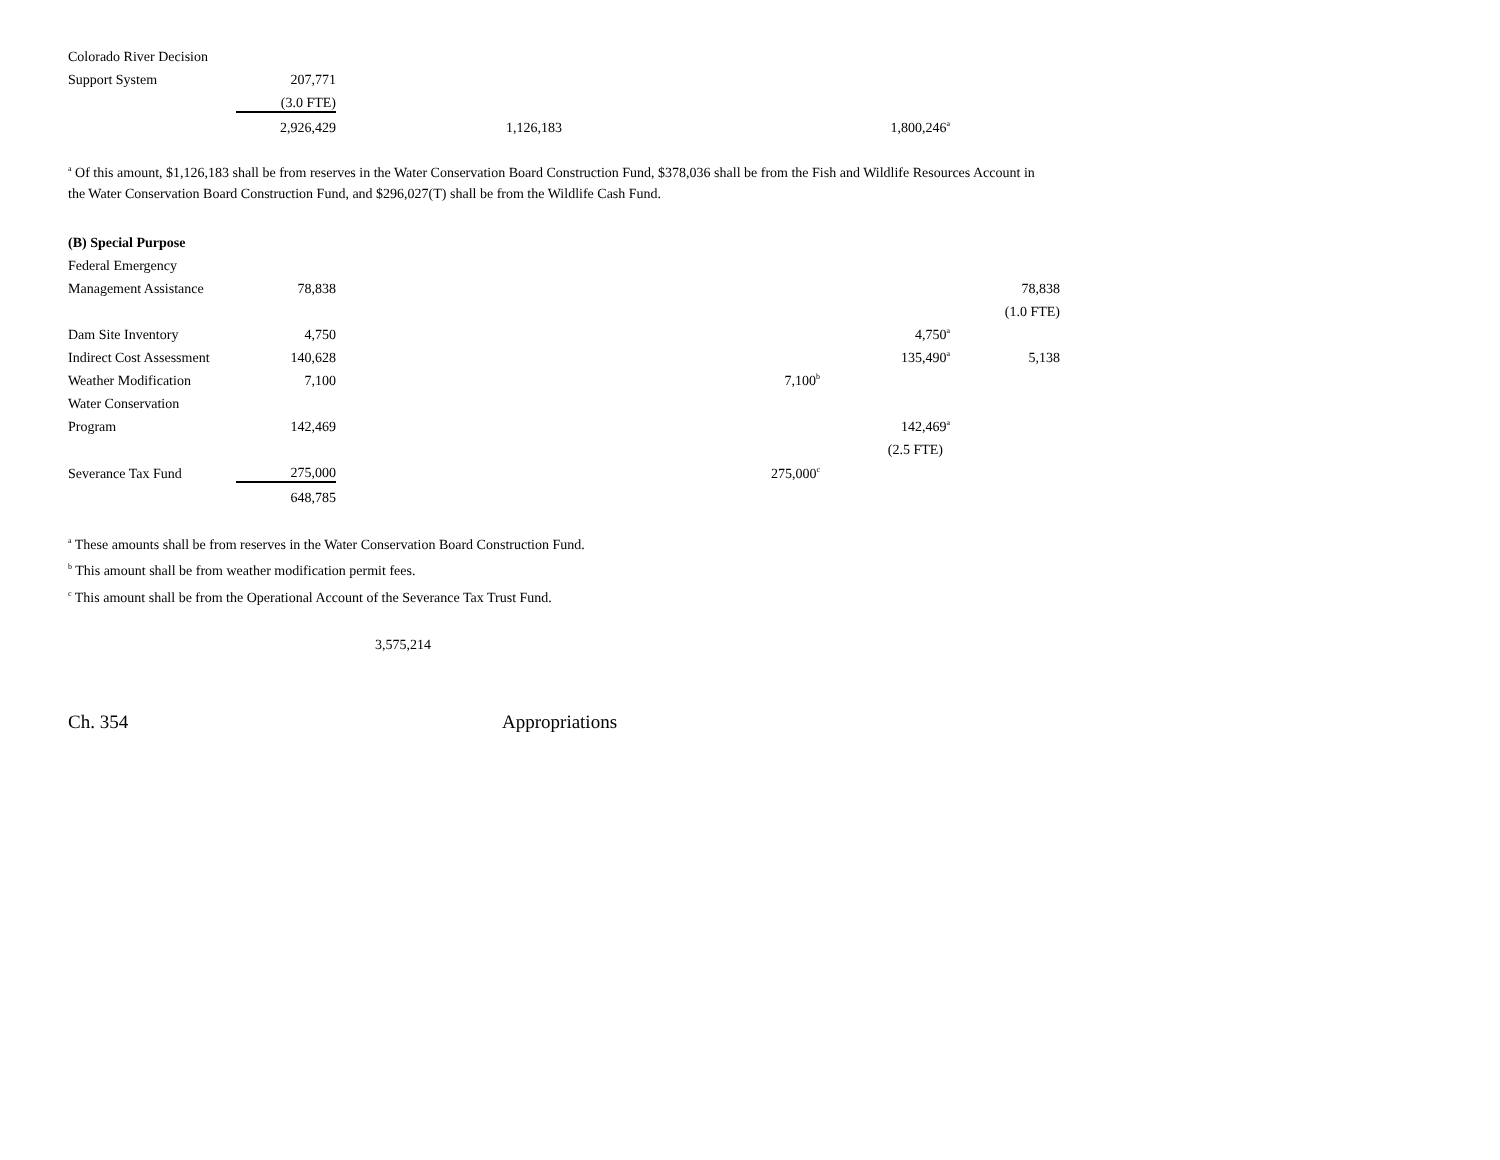| Colorado River Decision | | | | |
| Support System | 207,771 | | | |
| | (3.0 FTE) | | | |
| | 2,926,429 | 1,126,183 | | 1,800,246<sup>a</sup> |
<sup>a</sup> Of this amount, $1,126,183 shall be from reserves in the Water Conservation Board Construction Fund, $378,036 shall be from the Fish and Wildlife Resources Account in
the Water Conservation Board Construction Fund, and $296,027(T) shall be from the Wildlife Cash Fund.
| (B) Special Purpose | | | | | |
| Federal Emergency | | | | | |
| Management Assistance | 78,838 | | | | 78,838 |
| | | | | | (1.0 FTE) |
| Dam Site Inventory | 4,750 | | | 4,750<sup>a</sup> | |
| Indirect Cost Assessment | 140,628 | | | 135,490<sup>a</sup> | 5,138 |
| Weather Modification | 7,100 | | 7,100<sup>b</sup> | | |
| Water Conservation | | | | | |
| Program | 142,469 | | | 142,469<sup>a</sup> | |
| | | | | (2.5 FTE) | |
| Severance Tax Fund | 275,000 | | 275,000<sup>c</sup> | | |
| | 648,785 | | | | |
<sup>a</sup> These amounts shall be from reserves in the Water Conservation Board Construction Fund.
<sup>b</sup> This amount shall be from weather modification permit fees.
<sup>c</sup> This amount shall be from the Operational Account of the Severance Tax Trust Fund.
3,575,214
Ch. 354 Appropriations